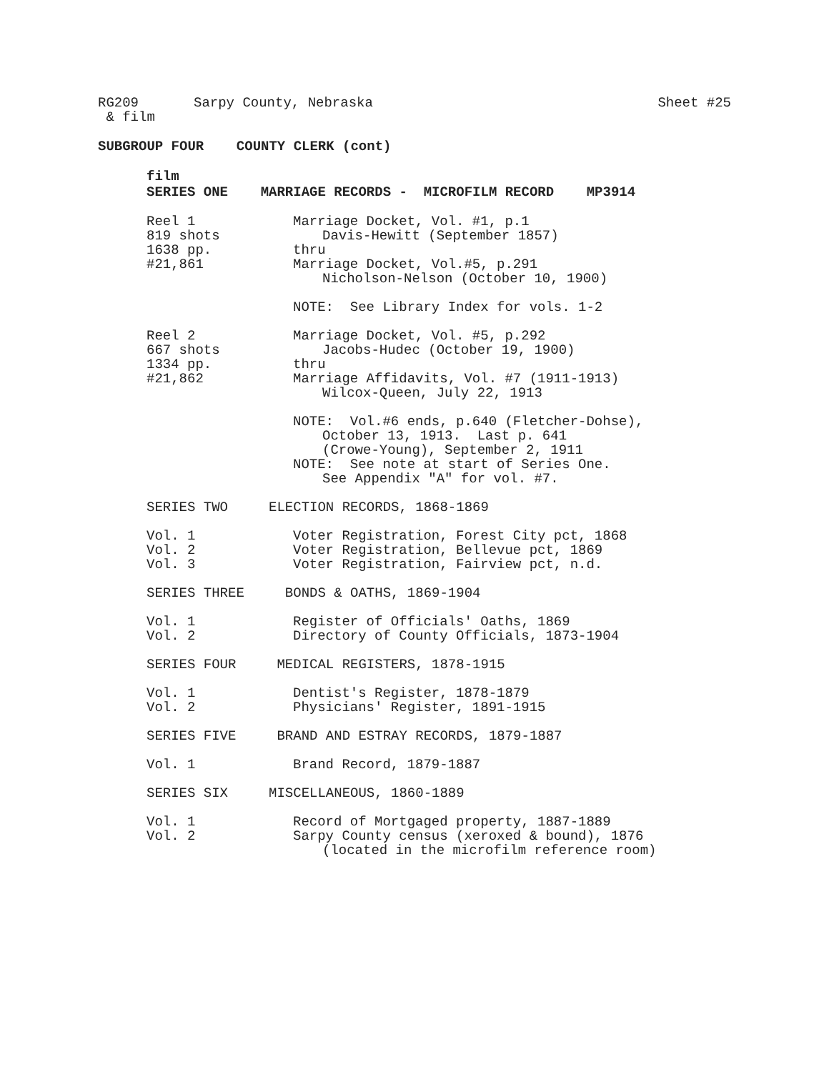RG209 Sarpy County, Nebraska Sheet #25
& film
SUBGROUP FOUR COUNTY CLERK (cont)
film
SERIES ONE MARRIAGE RECORDS - MICROFILM RECORD MP3914
Reel 1
819 shots
1638 pp.
#21,861
Marriage Docket, Vol. #1, p.1
Davis-Hewitt (September 1857)
thru
Marriage Docket, Vol.#5, p.291
Nicholson-Nelson (October 10, 1900)
NOTE: See Library Index for vols. 1-2
Reel 2
667 shots
1334 pp.
#21,862
Marriage Docket, Vol. #5, p.292
Jacobs-Hudec (October 19, 1900)
thru
Marriage Affidavits, Vol. #7 (1911-1913)
Wilcox-Queen, July 22, 1913
NOTE: Vol.#6 ends, p.640 (Fletcher-Dohse),
October 13, 1913. Last p. 641
(Crowe-Young), September 2, 1911
NOTE: See note at start of Series One.
See Appendix "A" for vol. #7.
SERIES TWO ELECTION RECORDS, 1868-1869
Vol. 1
Vol. 2
Vol. 3
Voter Registration, Forest City pct, 1868
Voter Registration, Bellevue pct, 1869
Voter Registration, Fairview pct, n.d.
SERIES THREE BONDS & OATHS, 1869-1904
Vol. 1
Vol. 2
Register of Officials' Oaths, 1869
Directory of County Officials, 1873-1904
SERIES FOUR MEDICAL REGISTERS, 1878-1915
Vol. 1
Vol. 2
Dentist's Register, 1878-1879
Physicians' Register, 1891-1915
SERIES FIVE BRAND AND ESTRAY RECORDS, 1879-1887
Vol. 1 Brand Record, 1879-1887
SERIES SIX MISCELLANEOUS, 1860-1889
Vol. 1
Vol. 2
Record of Mortgaged property, 1887-1889
Sarpy County census (xeroxed & bound), 1876
(located in the microfilm reference room)